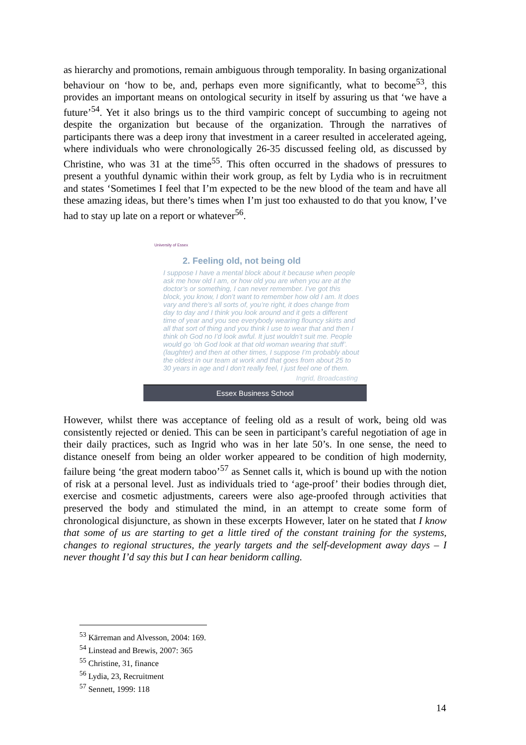as hierarchy and promotions, remain ambiguous through temporality. In basing organizational behaviour on ‘how to be, and, perhaps even more significantly, what to become<sup>53</sup>, this provides an important means on ontological security in itself by assuring us that ‘we have a future’<sup>54</sup>. Yet it also brings us to the third vampiric concept of succumbing to ageing not despite the organization but because of the organization. Through the narratives of participants there was a deep irony that investment in a career resulted in accelerated ageing, where individuals who were chronologically 26-35 discussed feeling old, as discussed by Christine, who was 31 at the time<sup>55</sup>. This often occurred in the shadows of pressures to present a youthful dynamic within their work group, as felt by Lydia who is in recruitment and states ‘Sometimes I feel that I’m expected to be the new blood of the team and have all these amazing ideas, but there’s times when I’m just too exhausted to do that you know, I’ve had to stay up late on a report or whatever<sup>56</sup>.
University of Essex
2. Feeling old, not being old
I suppose I have a mental block about it because when people ask me how old I am, or how old you are when you are at the doctor’s or something, I can never remember. I’ve got this block, you know, I don’t want to remember how old I am. It does vary and there’s all sorts of, you’re right, it does change from day to day and I think you look around and it gets a different time of year and you see everybody wearing flouncy skirts and all that sort of thing and you think I use to wear that and then I think oh God no I’d look awful. It just wouldn’t suit me. People would go ‘oh God look at that old woman wearing that stuff’. (laughter) and then at other times, I suppose I’m probably about the oldest in our team at work and that goes from about 25 to 30 years in age and I don’t really feel, I just feel one of them.
Ingrid, Broadcasting
Essex Business School
However, whilst there was acceptance of feeling old as a result of work, being old was consistently rejected or denied. This can be seen in participant’s careful negotiation of age in their daily practices, such as Ingrid who was in her late 50’s. In one sense, the need to distance oneself from being an older worker appeared to be condition of high modernity, failure being ‘the great modern taboo’<sup>57</sup> as Sennet calls it, which is bound up with the notion of risk at a personal level. Just as individuals tried to ‘age-proof’ their bodies through diet, exercise and cosmetic adjustments, careers were also age-proofed through activities that preserved the body and stimulated the mind, in an attempt to create some form of chronological disjuncture, as shown in these excerpts However, later on he stated that I know that some of us are starting to get a little tired of the constant training for the systems, changes to regional structures, the yearly targets and the self-development away days – I never thought I’d say this but I can hear benidorm calling.
<sup>53</sup> Kärreman and Alvesson, 2004: 169.
<sup>54</sup> Linstead and Brewis, 2007: 365
<sup>55</sup> Christine, 31, finance
<sup>56</sup> Lydia, 23, Recruitment
<sup>57</sup> Sennett, 1999: 118
14